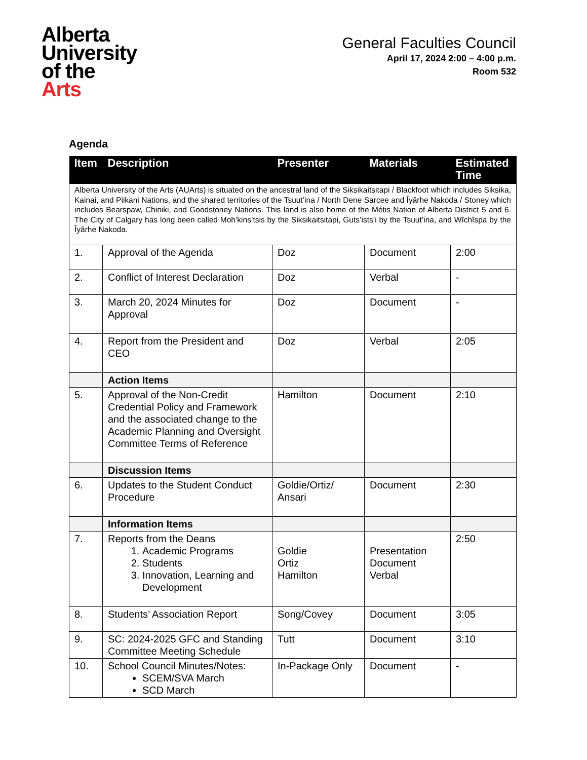Alberta
University
of the
Arts
General Faculties Council
April 17, 2024 2:00 – 4:00 p.m.
Room 532
Agenda
| Item | Description | Presenter | Materials | Estimated Time |
| --- | --- | --- | --- | --- |
| Alberta University of the Arts (AUArts) is situated on the ancestral land of the Siksikaitsitapi / Blackfoot which includes Siksika, Kainai, and Piikani Nations, and the shared territories of the Tsuut’ina / North Dene Sarcee and Îyârhe Nakoda / Stoney which includes Bearspaw, Chiniki, and Goodstoney Nations. This land is also home of the Métis Nation of Alberta District 5 and 6. The City of Calgary has long been called Moh’kins’tsis by the Siksikaitsitapi, Guts’ists’i by the Tsuut’ina, and Wîchîspa by the Îyârhe Nakoda. | | | | |
| 1. | Approval of the Agenda | Doz | Document | 2:00 |
| 2. | Conflict of Interest Declaration | Doz | Verbal | - |
| 3. | March 20, 2024 Minutes for Approval | Doz | Document | - |
| 4. | Report from the President and CEO | Doz | Verbal | 2:05 |
| | Action Items | | | |
| 5. | Approval of the Non-Credit Credential Policy and Framework and the associated change to the Academic Planning and Oversight Committee Terms of Reference | Hamilton | Document | 2:10 |
| | Discussion Items | | | |
| 6. | Updates to the Student Conduct Procedure | Goldie/Ortiz/ Ansari | Document | 2:30 |
| | Information Items | | | |
| 7. | Reports from the Deans 1. Academic Programs 2. Students 3. Innovation, Learning and Development | Goldie Ortiz Hamilton | Presentation Document Verbal | 2:50 |
| 8. | Students’ Association Report | Song/Covey | Document | 3:05 |
| 9. | SC: 2024-2025 GFC and Standing Committee Meeting Schedule | Tutt | Document | 3:10 |
| 10. | School Council Minutes/Notes: SCEM/SVA March SCD March | In-Package Only | Document | - |